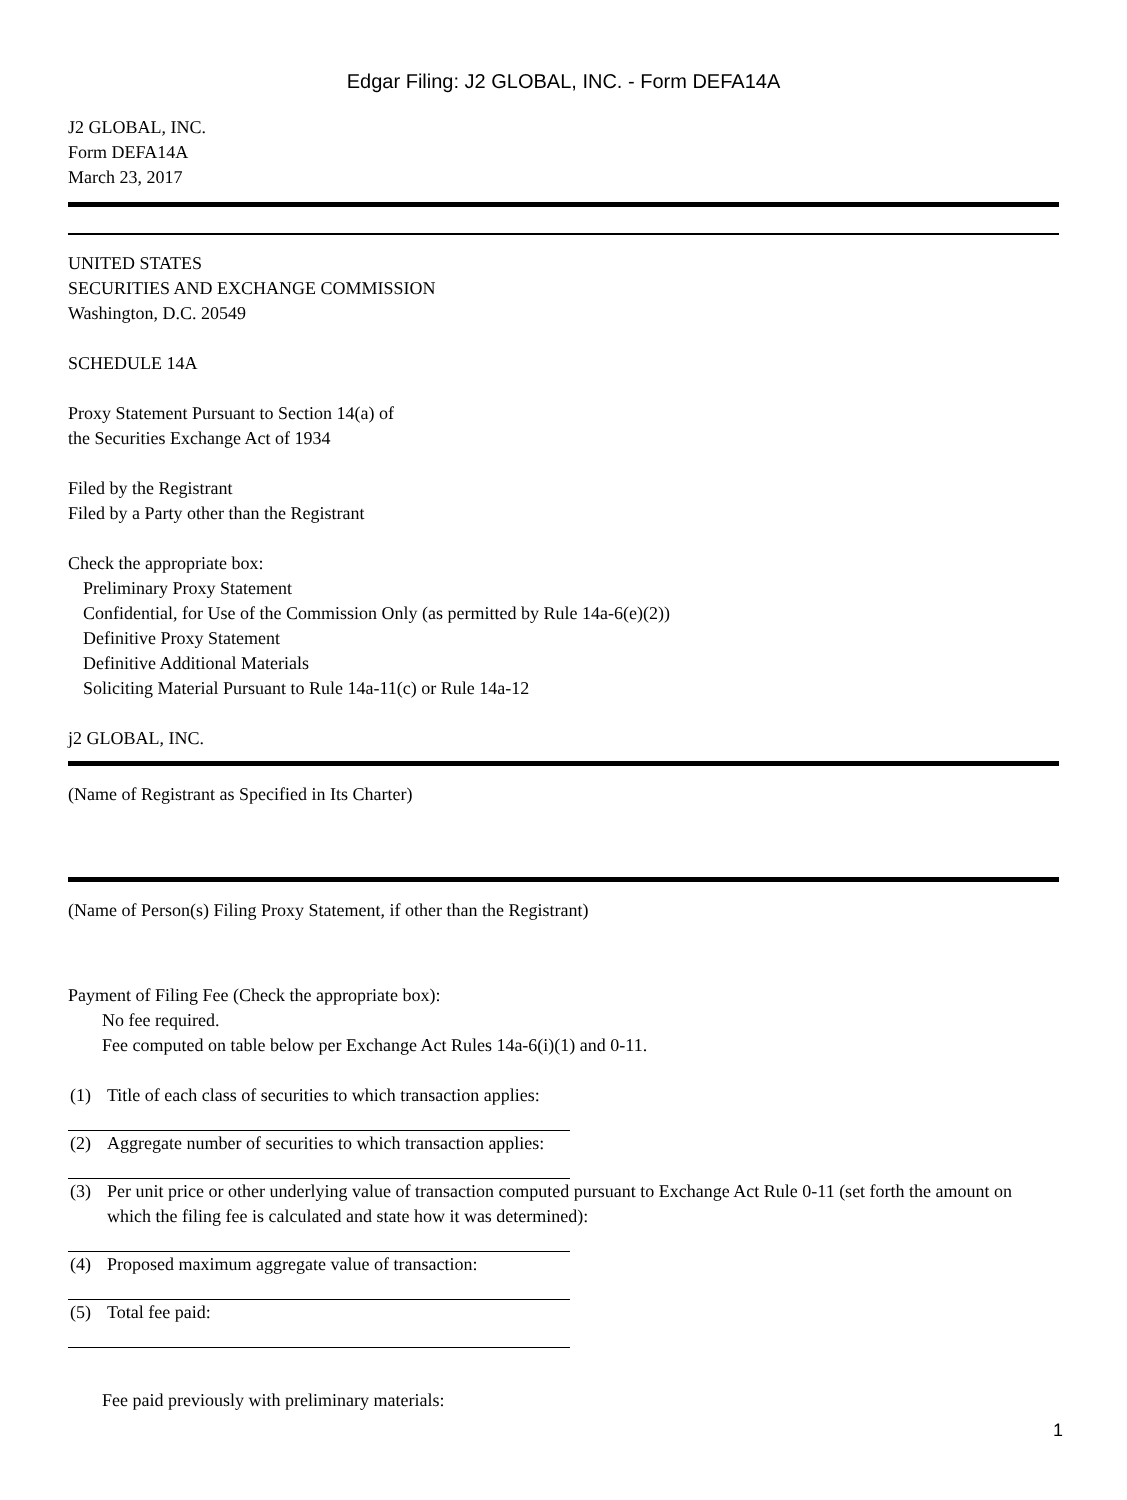Edgar Filing: J2 GLOBAL, INC. - Form DEFA14A
J2 GLOBAL, INC.
Form DEFA14A
March 23, 2017
UNITED STATES
SECURITIES AND EXCHANGE COMMISSION
Washington, D.C. 20549
SCHEDULE 14A
Proxy Statement Pursuant to Section 14(a) of
the Securities Exchange Act of 1934
Filed by the Registrant
Filed by a Party other than the Registrant
Check the appropriate box:
Preliminary Proxy Statement
Confidential, for Use of the Commission Only (as permitted by Rule 14a-6(e)(2))
Definitive Proxy Statement
Definitive Additional Materials
Soliciting Material Pursuant to Rule 14a-11(c) or Rule 14a-12
j2 GLOBAL, INC.
(Name of Registrant as Specified in Its Charter)
(Name of Person(s) Filing Proxy Statement, if other than the Registrant)
Payment of Filing Fee (Check the appropriate box):
No fee required.
Fee computed on table below per Exchange Act Rules 14a-6(i)(1) and 0-11.
(1) Title of each class of securities to which transaction applies:
(2) Aggregate number of securities to which transaction applies:
(3) Per unit price or other underlying value of transaction computed pursuant to Exchange Act Rule 0-11 (set forth the amount on which the filing fee is calculated and state how it was determined):
(4) Proposed maximum aggregate value of transaction:
(5) Total fee paid:
Fee paid previously with preliminary materials:
1